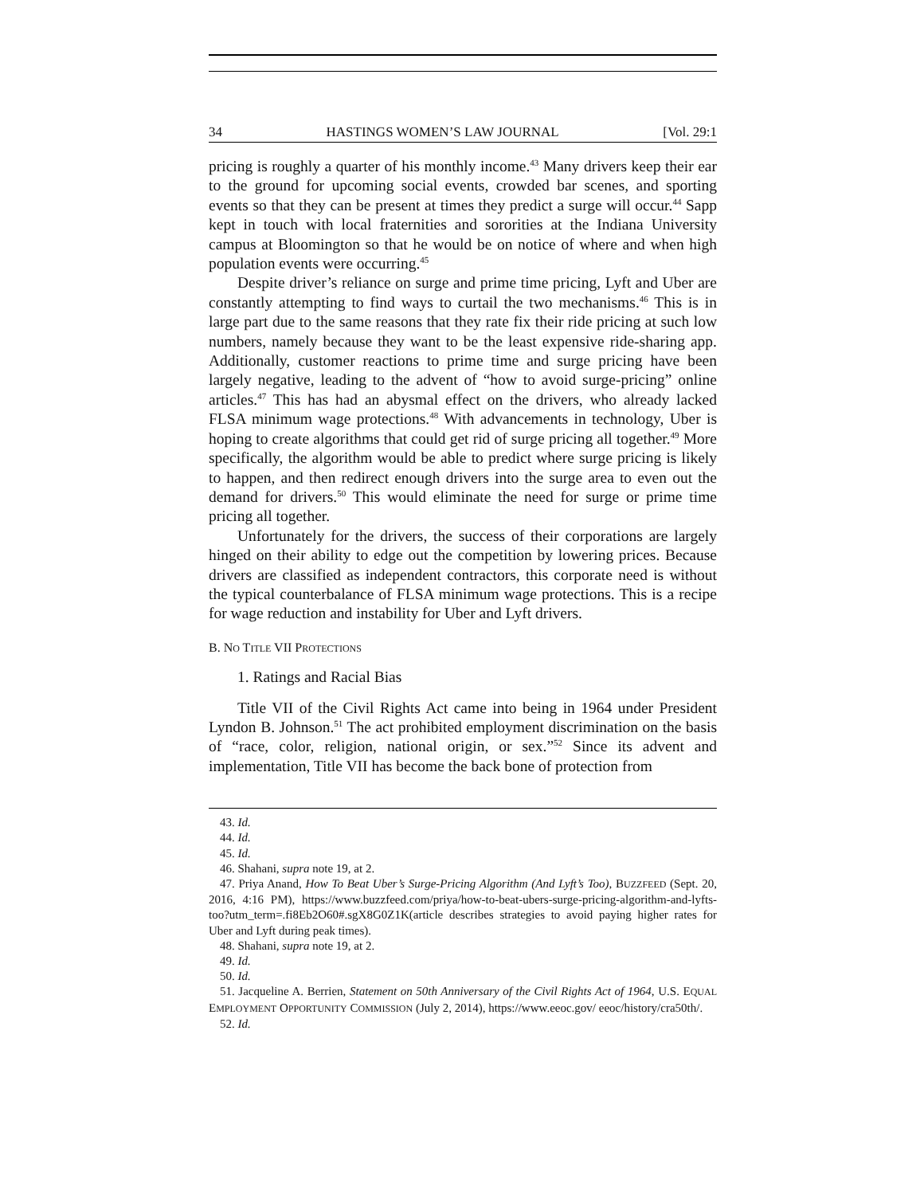34 HASTINGS WOMEN’S LAW JOURNAL [Vol. 29:1
pricing is roughly a quarter of his monthly income.<sup>43</sup> Many drivers keep their ear to the ground for upcoming social events, crowded bar scenes, and sporting events so that they can be present at times they predict a surge will occur.<sup>44</sup> Sapp kept in touch with local fraternities and sororities at the Indiana University campus at Bloomington so that he would be on notice of where and when high population events were occurring.<sup>45</sup>
Despite driver’s reliance on surge and prime time pricing, Lyft and Uber are constantly attempting to find ways to curtail the two mechanisms.<sup>46</sup> This is in large part due to the same reasons that they rate fix their ride pricing at such low numbers, namely because they want to be the least expensive ride-sharing app. Additionally, customer reactions to prime time and surge pricing have been largely negative, leading to the advent of “how to avoid surge-pricing” online articles.<sup>47</sup> This has had an abysmal effect on the drivers, who already lacked FLSA minimum wage protections.<sup>48</sup> With advancements in technology, Uber is hoping to create algorithms that could get rid of surge pricing all together.<sup>49</sup> More specifically, the algorithm would be able to predict where surge pricing is likely to happen, and then redirect enough drivers into the surge area to even out the demand for drivers.<sup>50</sup> This would eliminate the need for surge or prime time pricing all together.
Unfortunately for the drivers, the success of their corporations are largely hinged on their ability to edge out the competition by lowering prices. Because drivers are classified as independent contractors, this corporate need is without the typical counterbalance of FLSA minimum wage protections. This is a recipe for wage reduction and instability for Uber and Lyft drivers.
B. NO TITLE VII PROTECTIONS
1. Ratings and Racial Bias
Title VII of the Civil Rights Act came into being in 1964 under President Lyndon B. Johnson.<sup>51</sup> The act prohibited employment discrimination on the basis of “race, color, religion, national origin, or sex.”<sup>52</sup> Since its advent and implementation, Title VII has become the back bone of protection from
43. Id.
44. Id.
45. Id.
46. Shahani, supra note 19, at 2.
47. Priya Anand, How To Beat Uber’s Surge-Pricing Algorithm (And Lyft’s Too), BUZZFEED (Sept. 20, 2016, 4:16 PM), https://www.buzzfeed.com/priya/how-to-beat-ubers-surge-pricing-algorithm-and-lyfts-too?utm_term=.fi8Eb2O60#.sgX8G0Z1K(article describes strategies to avoid paying higher rates for Uber and Lyft during peak times).
48. Shahani, supra note 19, at 2.
49. Id.
50. Id.
51. Jacqueline A. Berrien, Statement on 50th Anniversary of the Civil Rights Act of 1964, U.S. EQUAL EMPLOYMENT OPPORTUNITY COMMISSION (July 2, 2014), https://www.eeoc.gov/ eeoc/history/cra50th/.
52. Id.